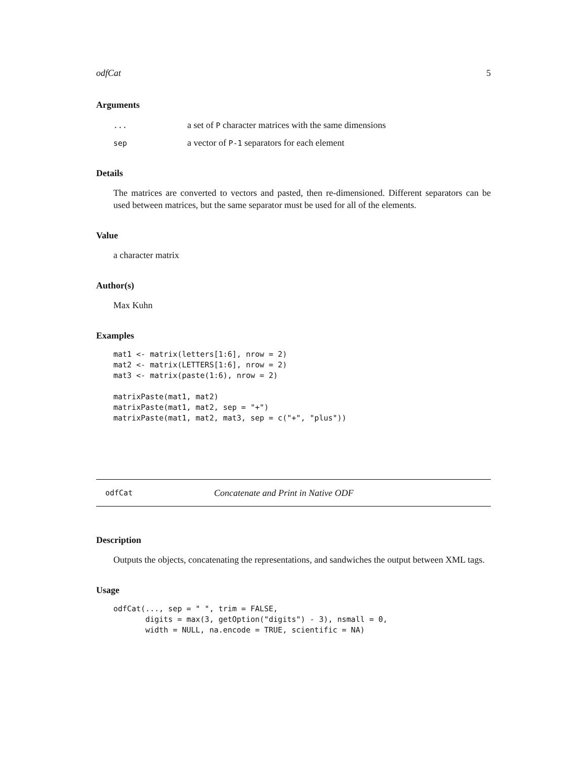odfCat 5
Arguments
| ... | a set of P character matrices with the same dimensions |
| sep | a vector of P-1 separators for each element |
Details
The matrices are converted to vectors and pasted, then re-dimensioned. Different separators can be used between matrices, but the same separator must be used for all of the elements.
Value
a character matrix
Author(s)
Max Kuhn
Examples
mat1 <- matrix(letters[1:6], nrow = 2)
mat2 <- matrix(LETTERS[1:6], nrow = 2)
mat3 <- matrix(paste(1:6), nrow = 2)

matrixPaste(mat1, mat2)
matrixPaste(mat1, mat2, sep = "+")
matrixPaste(mat1, mat2, mat3, sep = c("+", "plus"))
odfCat Concatenate and Print in Native ODF
Description
Outputs the objects, concatenating the representations, and sandwiches the output between XML tags.
Usage
odfCat(..., sep = " ", trim = FALSE,
       digits = max(3, getOption("digits") - 3), nsmall = 0,
       width = NULL, na.encode = TRUE, scientific = NA)